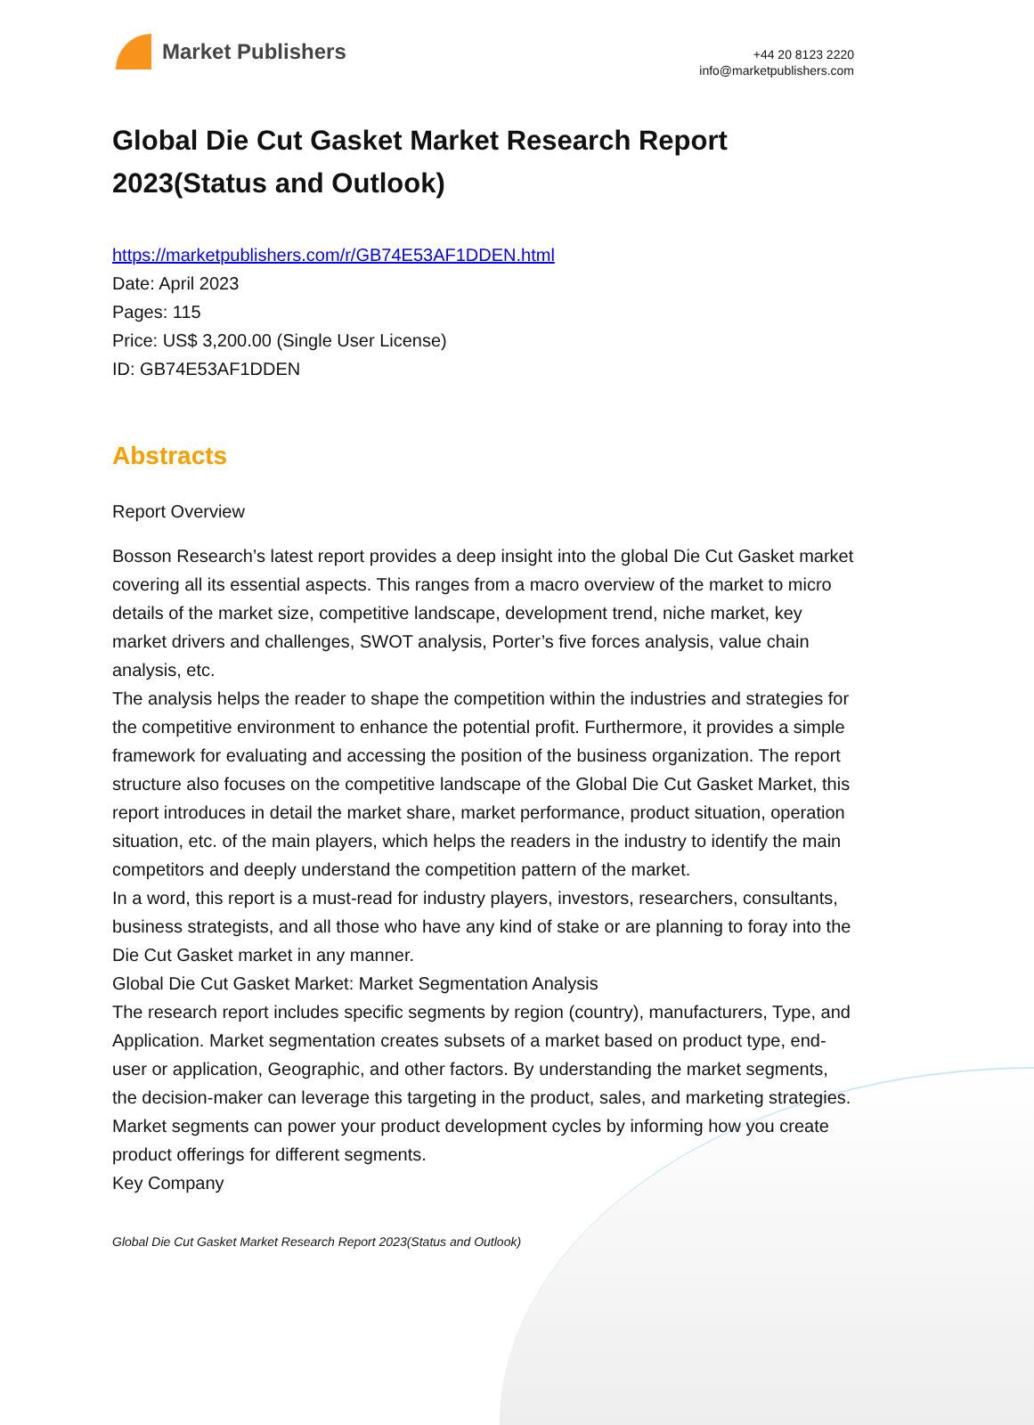Market Publishers
+44 20 8123 2220
info@marketpublishers.com
Global Die Cut Gasket Market Research Report 2023(Status and Outlook)
https://marketpublishers.com/r/GB74E53AF1DDEN.html
Date: April 2023
Pages: 115
Price: US$ 3,200.00 (Single User License)
ID: GB74E53AF1DDEN
Abstracts
Report Overview
Bosson Research’s latest report provides a deep insight into the global Die Cut Gasket market covering all its essential aspects. This ranges from a macro overview of the market to micro details of the market size, competitive landscape, development trend, niche market, key market drivers and challenges, SWOT analysis, Porter’s five forces analysis, value chain analysis, etc.
The analysis helps the reader to shape the competition within the industries and strategies for the competitive environment to enhance the potential profit. Furthermore, it provides a simple framework for evaluating and accessing the position of the business organization. The report structure also focuses on the competitive landscape of the Global Die Cut Gasket Market, this report introduces in detail the market share, market performance, product situation, operation situation, etc. of the main players, which helps the readers in the industry to identify the main competitors and deeply understand the competition pattern of the market.
In a word, this report is a must-read for industry players, investors, researchers, consultants, business strategists, and all those who have any kind of stake or are planning to foray into the Die Cut Gasket market in any manner.
Global Die Cut Gasket Market: Market Segmentation Analysis
The research report includes specific segments by region (country), manufacturers, Type, and Application. Market segmentation creates subsets of a market based on product type, end-user or application, Geographic, and other factors. By understanding the market segments, the decision-maker can leverage this targeting in the product, sales, and marketing strategies. Market segments can power your product development cycles by informing how you create product offerings for different segments.
Key Company
Global Die Cut Gasket Market Research Report 2023(Status and Outlook)